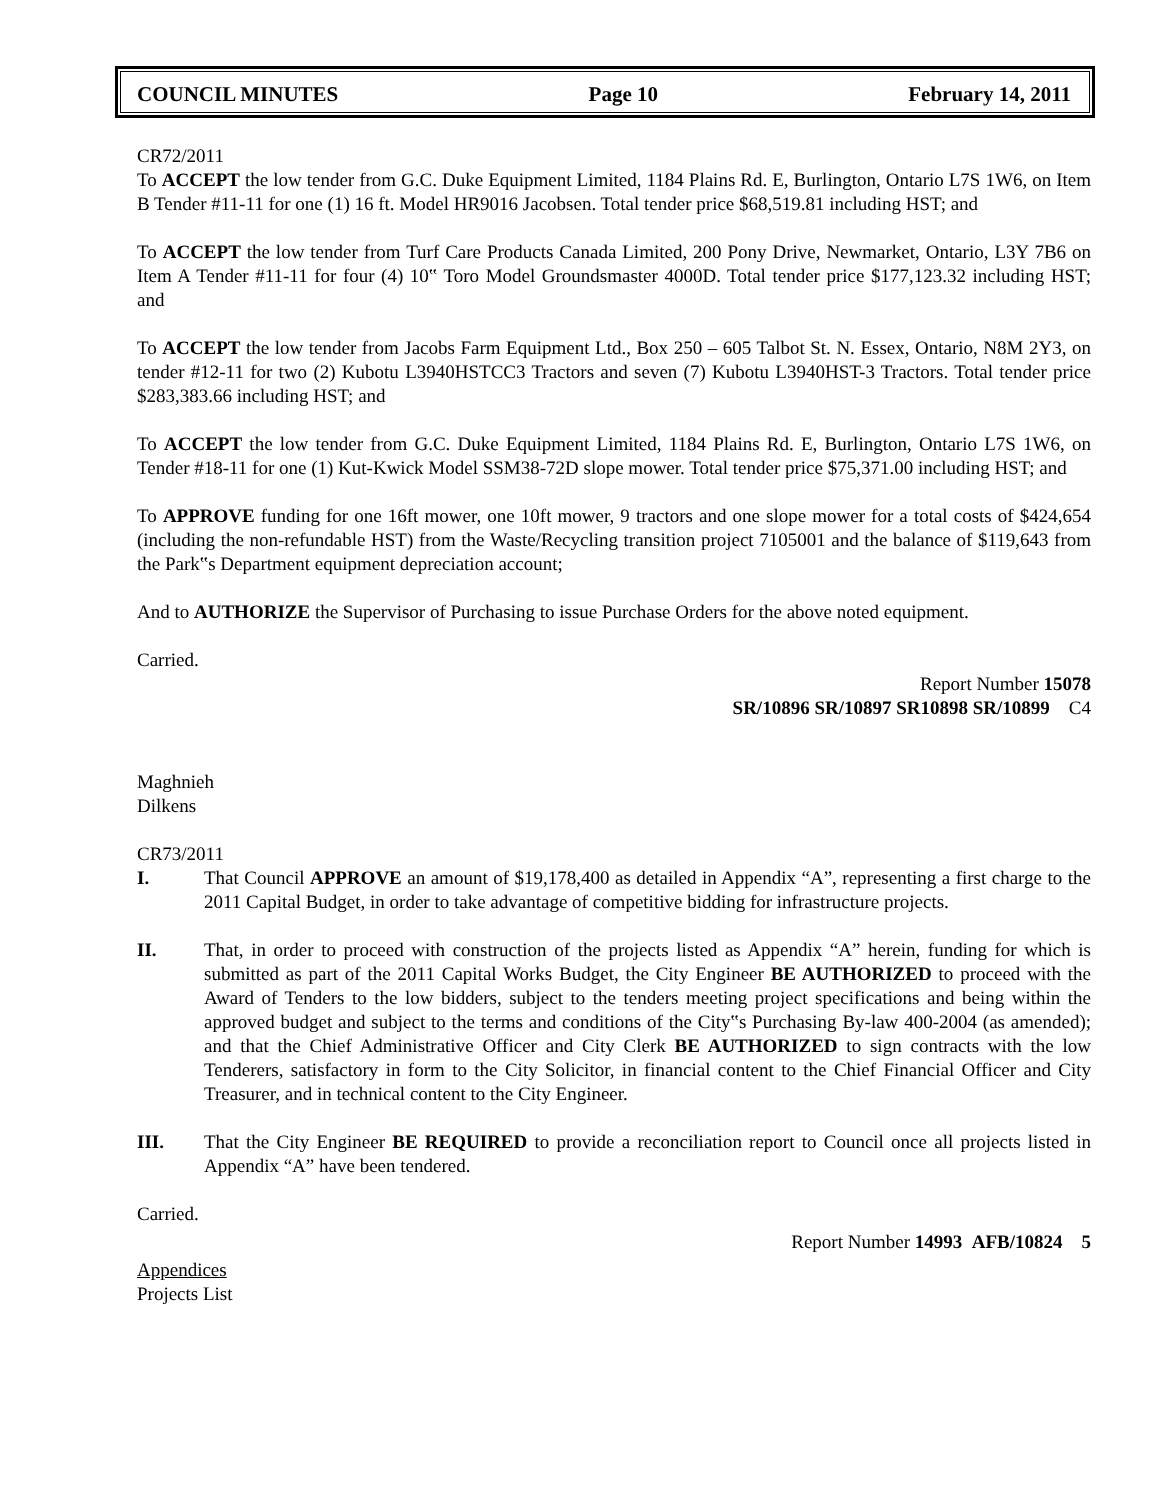COUNCIL MINUTES Page 10 February 14, 2011
CR72/2011
To ACCEPT the low tender from G.C. Duke Equipment Limited, 1184 Plains Rd. E, Burlington, Ontario L7S 1W6, on Item B Tender #11-11 for one (1) 16 ft. Model HR9016 Jacobsen. Total tender price $68,519.81 including HST; and
To ACCEPT the low tender from Turf Care Products Canada Limited, 200 Pony Drive, Newmarket, Ontario, L3Y 7B6 on Item A Tender #11-11 for four (4) 10‟ Toro Model Groundsmaster 4000D. Total tender price $177,123.32 including HST; and
To ACCEPT the low tender from Jacobs Farm Equipment Ltd., Box 250 – 605 Talbot St. N. Essex, Ontario, N8M 2Y3, on tender #12-11 for two (2) Kubotu L3940HSTCC3 Tractors and seven (7) Kubotu L3940HST-3 Tractors. Total tender price $283,383.66 including HST; and
To ACCEPT the low tender from G.C. Duke Equipment Limited, 1184 Plains Rd. E, Burlington, Ontario L7S 1W6, on Tender #18-11 for one (1) Kut-Kwick Model SSM38-72D slope mower. Total tender price $75,371.00 including HST; and
To APPROVE funding for one 16ft mower, one 10ft mower, 9 tractors and one slope mower for a total costs of $424,654 (including the non-refundable HST) from the Waste/Recycling transition project 7105001 and the balance of $119,643 from the Park‟s Department equipment depreciation account;
And to AUTHORIZE the Supervisor of Purchasing to issue Purchase Orders for the above noted equipment.
Carried.
Report Number 15078
SR/10896 SR/10897 SR10898 SR/10899 C4
Maghnieh
Dilkens
CR73/2011
I. That Council APPROVE an amount of $19,178,400 as detailed in Appendix “A”, representing a first charge to the 2011 Capital Budget, in order to take advantage of competitive bidding for infrastructure projects.
II. That, in order to proceed with construction of the projects listed as Appendix “A” herein, funding for which is submitted as part of the 2011 Capital Works Budget, the City Engineer BE AUTHORIZED to proceed with the Award of Tenders to the low bidders, subject to the tenders meeting project specifications and being within the approved budget and subject to the terms and conditions of the City‟s Purchasing By-law 400-2004 (as amended); and that the Chief Administrative Officer and City Clerk BE AUTHORIZED to sign contracts with the low Tenderers, satisfactory in form to the City Solicitor, in financial content to the Chief Financial Officer and City Treasurer, and in technical content to the City Engineer.
III. That the City Engineer BE REQUIRED to provide a reconciliation report to Council once all projects listed in Appendix “A” have been tendered.
Carried.
Report Number 14993 AFB/10824 5
Appendices
Projects List